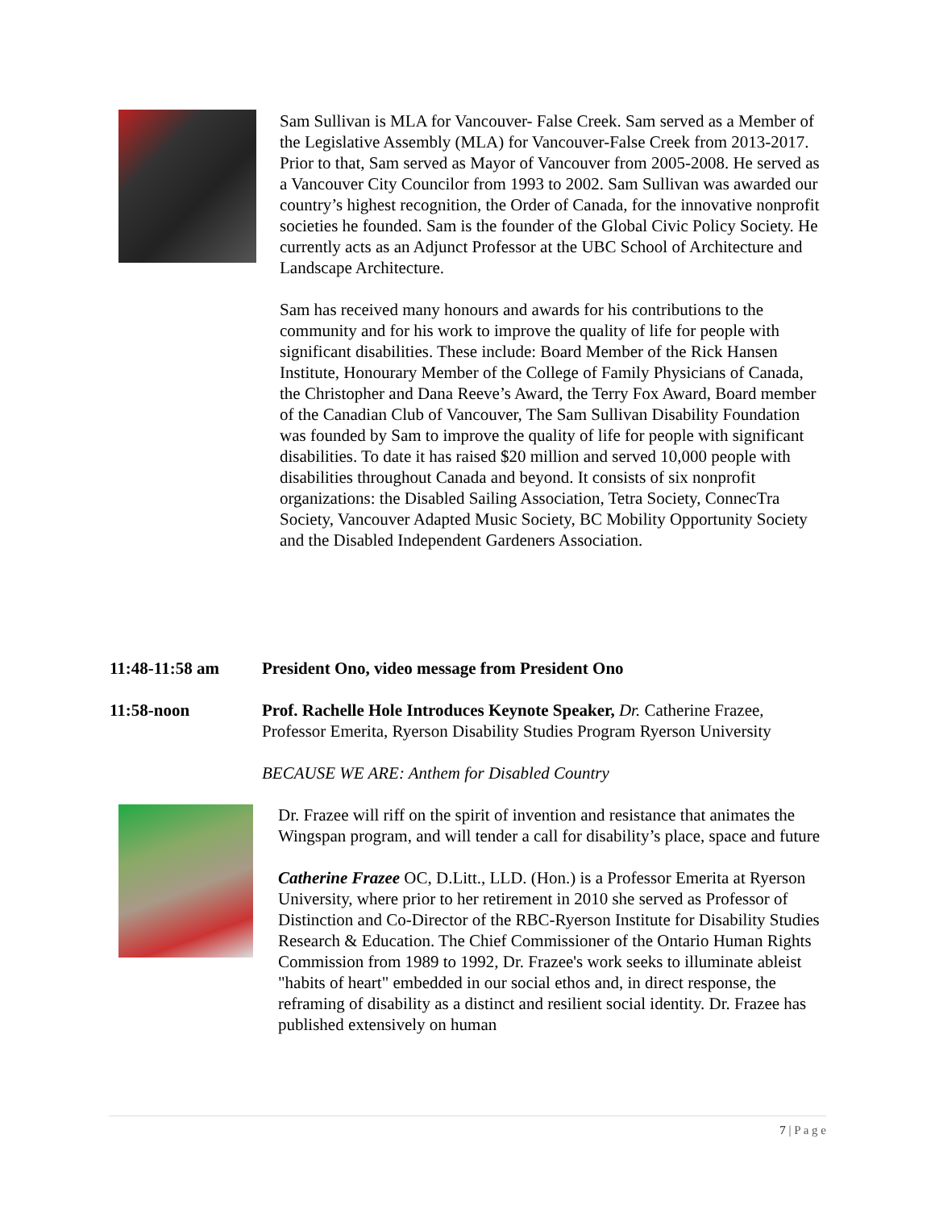Sam Sullivan is MLA for Vancouver- False Creek. Sam served as a Member of the Legislative Assembly (MLA) for Vancouver-False Creek from 2013-2017. Prior to that, Sam served as Mayor of Vancouver from 2005-2008. He served as a Vancouver City Councilor from 1993 to 2002. Sam Sullivan was awarded our country’s highest recognition, the Order of Canada, for the innovative nonprofit societies he founded. Sam is the founder of the Global Civic Policy Society. He currently acts as an Adjunct Professor at the UBC School of Architecture and Landscape Architecture.
Sam has received many honours and awards for his contributions to the community and for his work to improve the quality of life for people with significant disabilities. These include: Board Member of the Rick Hansen Institute, Honourary Member of the College of Family Physicians of Canada, the Christopher and Dana Reeve’s Award, the Terry Fox Award, Board member of the Canadian Club of Vancouver, The Sam Sullivan Disability Foundation was founded by Sam to improve the quality of life for people with significant disabilities. To date it has raised $20 million and served 10,000 people with disabilities throughout Canada and beyond. It consists of six nonprofit organizations: the Disabled Sailing Association, Tetra Society, ConnecTra Society, Vancouver Adapted Music Society, BC Mobility Opportunity Society and the Disabled Independent Gardeners Association.
11:48-11:58 am President Ono, video message from President Ono
11:58-noon Prof. Rachelle Hole Introduces Keynote Speaker, Dr. Catherine Frazee, Professor Emerita, Ryerson Disability Studies Program Ryerson University
BECAUSE WE ARE: Anthem for Disabled Country
Dr. Frazee will riff on the spirit of invention and resistance that animates the Wingspan program, and will tender a call for disability’s place, space and future
Catherine Frazee OC, D.Litt., LLD. (Hon.) is a Professor Emerita at Ryerson University, where prior to her retirement in 2010 she served as Professor of Distinction and Co-Director of the RBC-Ryerson Institute for Disability Studies Research & Education. The Chief Commissioner of the Ontario Human Rights Commission from 1989 to 1992, Dr. Frazee's work seeks to illuminate ableist "habits of heart" embedded in our social ethos and, in direct response, the reframing of disability as a distinct and resilient social identity. Dr. Frazee has published extensively on human
7 | P a g e